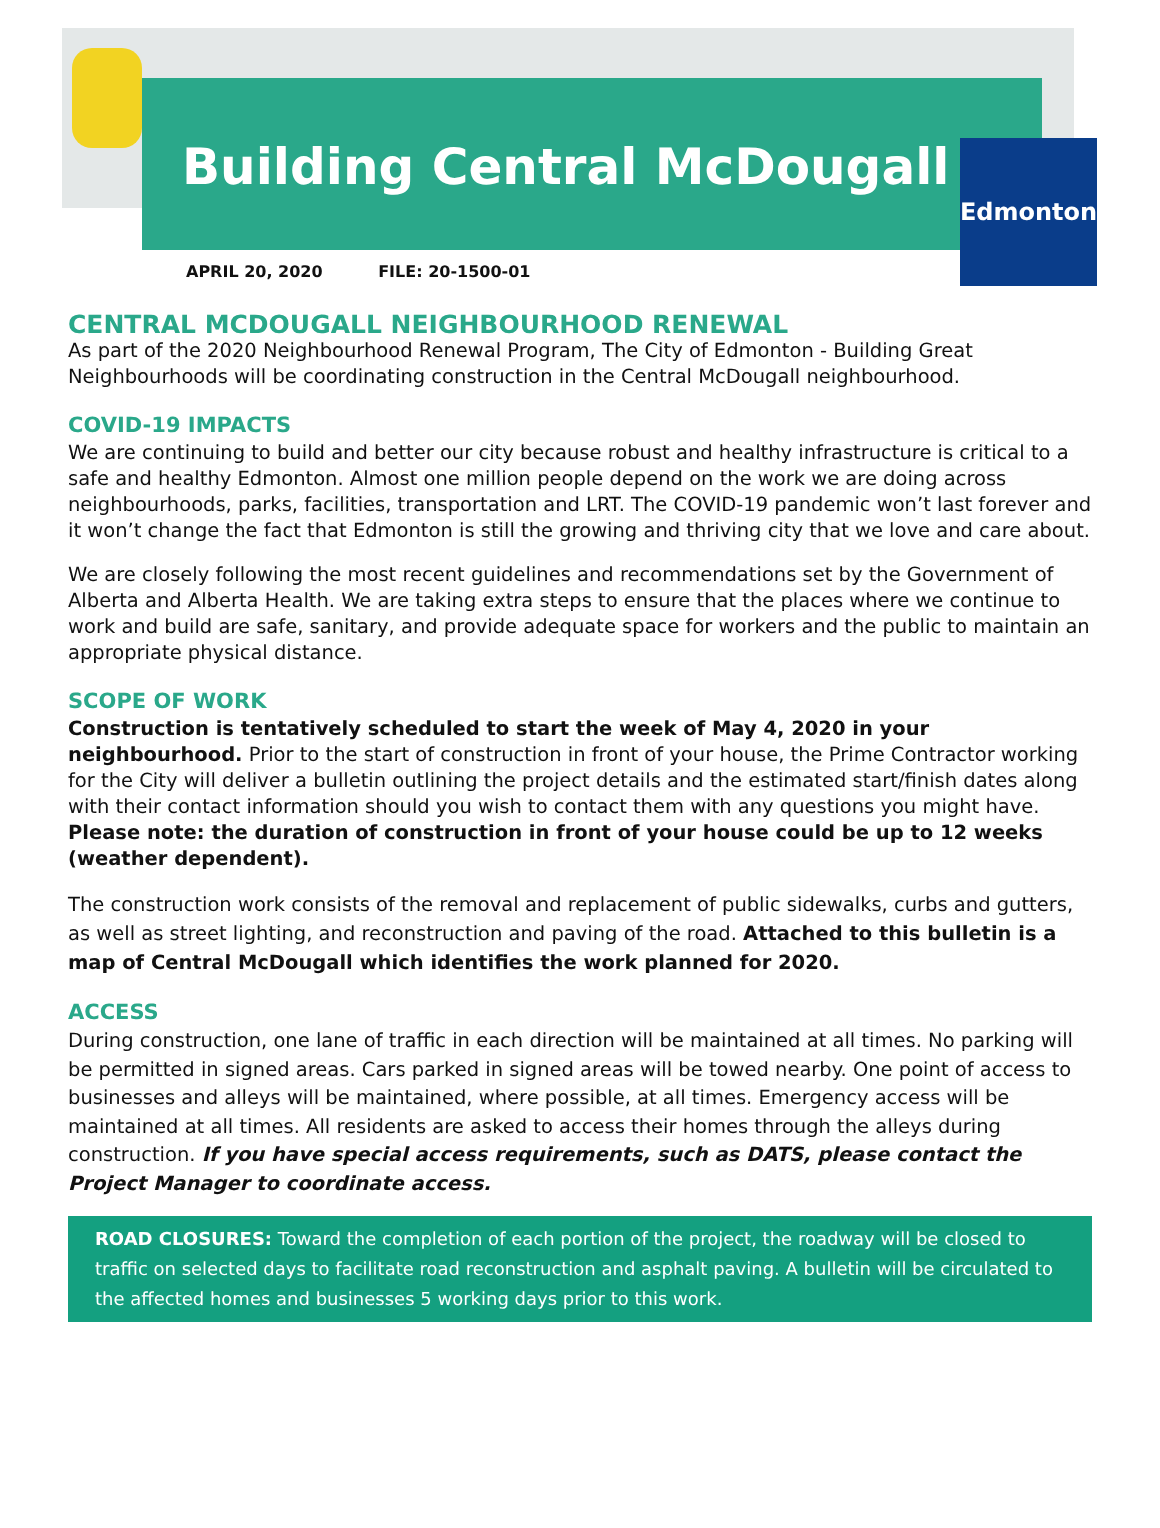Building Central McDougall Edmonton
APRIL 20, 2020 FILE: 20-1500-01
CENTRAL MCDOUGALL NEIGHBOURHOOD RENEWAL
As part of the 2020 Neighbourhood Renewal Program, The City of Edmonton - Building Great Neighbourhoods will be coordinating construction in the Central McDougall neighbourhood.
COVID-19 IMPACTS
We are continuing to build and better our city because robust and healthy infrastructure is critical to a safe and healthy Edmonton. Almost one million people depend on the work we are doing across neighbourhoods, parks, facilities, transportation and LRT. The COVID-19 pandemic won’t last forever and it won’t change the fact that Edmonton is still the growing and thriving city that we love and care about.
We are closely following the most recent guidelines and recommendations set by the Government of Alberta and Alberta Health. We are taking extra steps to ensure that the places where we continue to work and build are safe, sanitary, and provide adequate space for workers and the public to maintain an appropriate physical distance.
SCOPE OF WORK
Construction is tentatively scheduled to start the week of May 4, 2020 in your neighbourhood. Prior to the start of construction in front of your house, the Prime Contractor working for the City will deliver a bulletin outlining the project details and the estimated start/finish dates along with their contact information should you wish to contact them with any questions you might have. Please note: the duration of construction in front of your house could be up to 12 weeks (weather dependent).
The construction work consists of the removal and replacement of public sidewalks, curbs and gutters, as well as street lighting, and reconstruction and paving of the road. Attached to this bulletin is a map of Central McDougall which identifies the work planned for 2020.
ACCESS
During construction, one lane of traffic in each direction will be maintained at all times. No parking will be permitted in signed areas. Cars parked in signed areas will be towed nearby. One point of access to businesses and alleys will be maintained, where possible, at all times. Emergency access will be maintained at all times. All residents are asked to access their homes through the alleys during construction. If you have special access requirements, such as DATS, please contact the Project Manager to coordinate access.
ROAD CLOSURES: Toward the completion of each portion of the project, the roadway will be closed to traffic on selected days to facilitate road reconstruction and asphalt paving. A bulletin will be circulated to the affected homes and businesses 5 working days prior to this work.